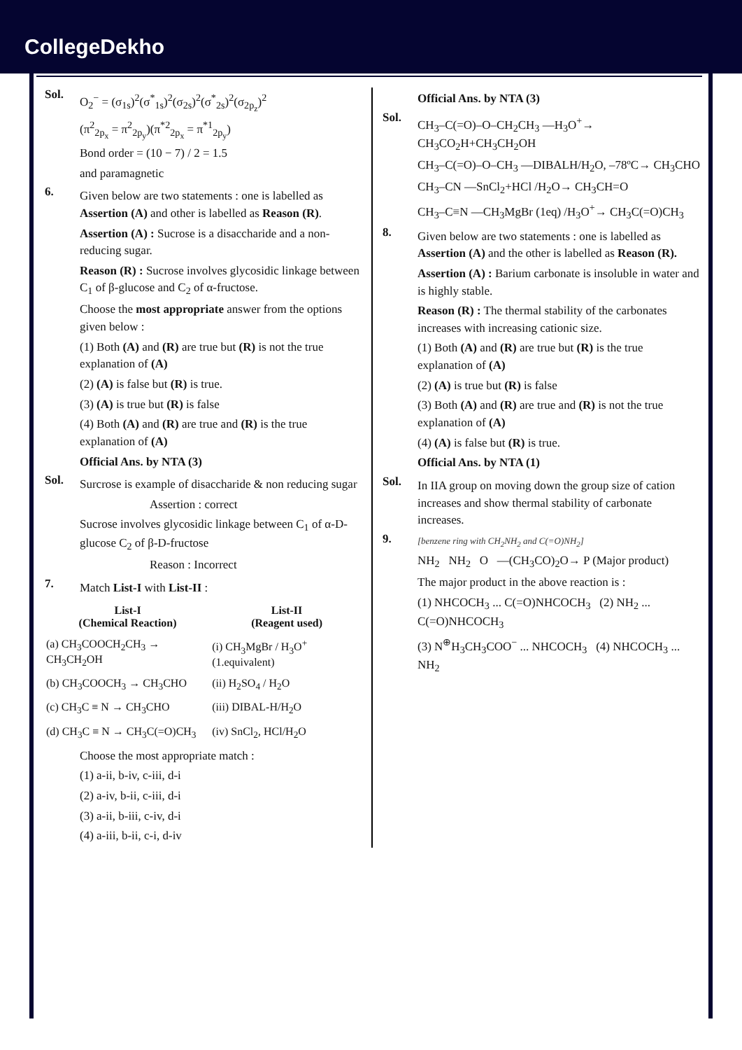CollegeDekho
Sol.
O<sub>2</sub><sup>−</sup> = (σ<sub>1s</sub>)<sup>2</sup>(σ<sup>*</sup><sub>1s</sub>)<sup>2</sup>(σ<sub>2s</sub>)<sup>2</sup>(σ<sup>*</sup><sub>2s</sub>)<sup>2</sup>(σ<sub>2p<sub>z</sub></sub>)<sup>2</sup>
(π<sup>2</sup><sub>2p<sub>x</sub></sub> = π<sup>2</sup><sub>2p<sub>y</sub></sub>)(π<sup>*2</sup><sub>2p<sub>x</sub></sub> = π<sup>*1</sup><sub>2p<sub>y</sub></sub>)
Bond order = (10 − 7) / 2 = 1.5
and paramagnetic
6.
Given below are two statements : one is labelled as Assertion (A) and other is labelled as Reason (R).
Assertion (A) : Sucrose is a disaccharide and a non-reducing sugar.
Reason (R) : Sucrose involves glycosidic linkage between C<sub>1</sub> of β-glucose and C<sub>2</sub> of α-fructose.
Choose the most appropriate answer from the options given below :
(1) Both (A) and (R) are true but (R) is not the true explanation of (A)
(2) (A) is false but (R) is true.
(3) (A) is true but (R) is false
(4) Both (A) and (R) are true and (R) is the true explanation of (A)
Official Ans. by NTA (3)
Sol.
Surcrose is example of disaccharide & non reducing sugar
Assertion : correct
Sucrose involves glycosidic linkage between C<sub>1</sub> of α-D-glucose C<sub>2</sub> of β-D-fructose
Reason : Incorrect
7.
Match List-I with List-II :
| List-I (Chemical Reaction) | List-II (Reagent used) |
| --- | --- |
| (a) CH<sub>3</sub>COOCH<sub>2</sub>CH<sub>3</sub> → CH<sub>3</sub>CH<sub>2</sub>OH | (i) CH<sub>3</sub>MgBr / H<sub>3</sub>O<sup>+</sup> (1.equivalent) |
| (b) CH<sub>3</sub>COOCH<sub>3</sub> → CH<sub>3</sub>CHO | (ii) H<sub>2</sub>SO<sub>4</sub> / H<sub>2</sub>O |
| (c) CH<sub>3</sub>C ≡ N → CH<sub>3</sub>CHO | (iii) DIBAL-H/H<sub>2</sub>O |
| (d) CH<sub>3</sub>C ≡ N → CH<sub>3</sub>C(=O)CH<sub>3</sub> | (iv) SnCl<sub>2</sub>, HCl/H<sub>2</sub>O |
Choose the most appropriate match :
(1) a-ii, b-iv, c-iii, d-i
(2) a-iv, b-ii, c-iii, d-i
(3) a-ii, b-iii, c-iv, d-i
(4) a-iii, b-ii, c-i, d-iv
Official Ans. by NTA (3)
Sol.
CH<sub>3</sub>–C(=O)–O–CH<sub>2</sub>CH<sub>3</sub> —H<sub>3</sub>O<sup>+</sup>→ CH<sub>3</sub>CO<sub>2</sub>H+CH<sub>3</sub>CH<sub>2</sub>OH
CH<sub>3</sub>–C(=O)–O–CH<sub>3</sub> —DIBALH/H<sub>2</sub>O, –78ºC→ CH<sub>3</sub>CHO
CH<sub>3</sub>–CN —SnCl<sub>2</sub>+HCl /H<sub>2</sub>O→ CH<sub>3</sub>CH=O
CH<sub>3</sub>–C≡N —CH<sub>3</sub>MgBr (1eq) /H<sub>3</sub>O<sup>+</sup>→ CH<sub>3</sub>C(=O)CH<sub>3</sub>
8.
Given below are two statements : one is labelled as Assertion (A) and the other is labelled as Reason (R).
Assertion (A) : Barium carbonate is insoluble in water and is highly stable.
Reason (R) : The thermal stability of the carbonates increases with increasing cationic size.
(1) Both (A) and (R) are true but (R) is the true explanation of (A)
(2) (A) is true but (R) is false
(3) Both (A) and (R) are true and (R) is not the true explanation of (A)
(4) (A) is false but (R) is true.
Official Ans. by NTA (1)
Sol.
In IIA group on moving down the group size of cation increases and show thermal stability of carbonate increases.
9.
[benzene ring with CH<sub>2</sub>NH<sub>2</sub> and C(=O)NH<sub>2</sub>]
NH<sub>2</sub> NH<sub>2</sub> O —(CH<sub>3</sub>CO)<sub>2</sub>O→ P (Major product)
The major product in the above reaction is :
(1) NHCOCH<sub>3</sub> ... C(=O)NHCOCH<sub>3</sub> (2) NH<sub>2</sub> ... C(=O)NHCOCH<sub>3</sub>
(3) N<sup>⊕</sup>H<sub>3</sub>CH<sub>3</sub>COO<sup>−</sup> ... NHCOCH<sub>3</sub> (4) NHCOCH<sub>3</sub> ... NH<sub>2</sub>